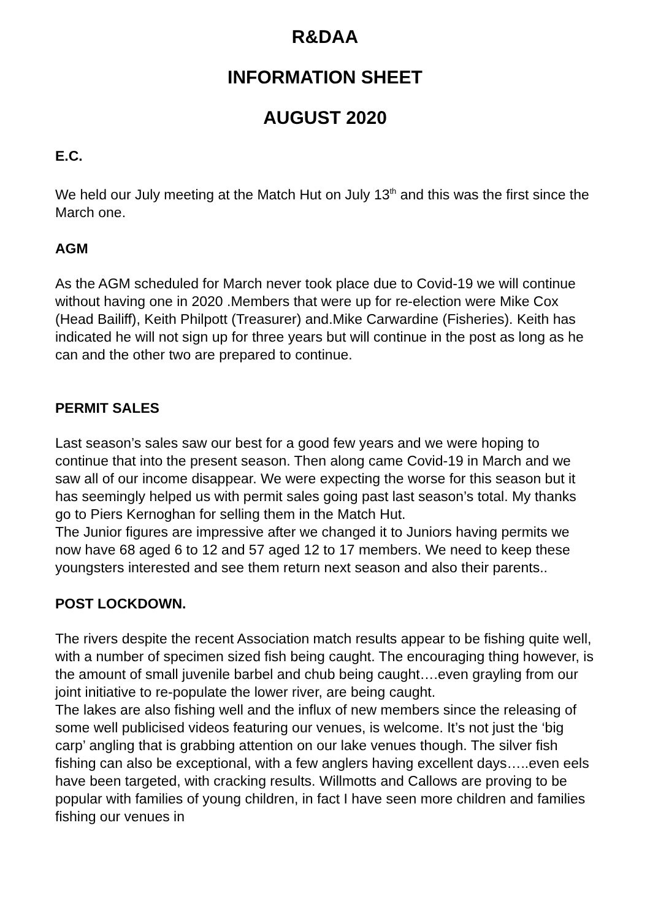R&DAA
INFORMATION SHEET
AUGUST 2020
E.C.
We held our July meeting at the Match Hut on July 13<sup>th</sup> and this was the first since the March one.
AGM
As the AGM scheduled for March never took place due to Covid-19 we will continue without having one in 2020 .Members that were up for re-election were Mike Cox (Head Bailiff), Keith Philpott (Treasurer) and.Mike Carwardine (Fisheries). Keith has indicated he will not sign up for three years but will continue in the post as long as he can and the other two are prepared to continue.
PERMIT SALES
Last season’s sales saw our best for a good few years and we were hoping to continue that into the present season. Then along came Covid-19 in March and we saw all of our income disappear. We were expecting the worse for this season but it has seemingly helped us with permit sales going past last season’s total. My thanks go to Piers Kernoghan for selling them in the Match Hut.
The Junior figures are impressive after we changed it to Juniors having permits we now have 68 aged 6 to 12 and 57 aged 12 to 17 members. We need to keep these youngsters interested and see them return next season and also their parents..
POST LOCKDOWN.
The rivers despite the recent Association match results appear to be fishing quite well, with a number of specimen sized fish being caught. The encouraging thing however, is the amount of small juvenile barbel and chub being caught….even grayling from our joint initiative to re-populate the lower river, are being caught.
The lakes are also fishing well and the influx of new members since the releasing of some well publicised videos featuring our venues, is welcome. It’s not just the ‘big carp’ angling that is grabbing attention on our lake venues though. The silver fish fishing can also be exceptional, with a few anglers having excellent days…..even eels have been targeted, with cracking results. Willmotts and Callows are proving to be popular with families of young children, in fact I have seen more children and families fishing our venues in